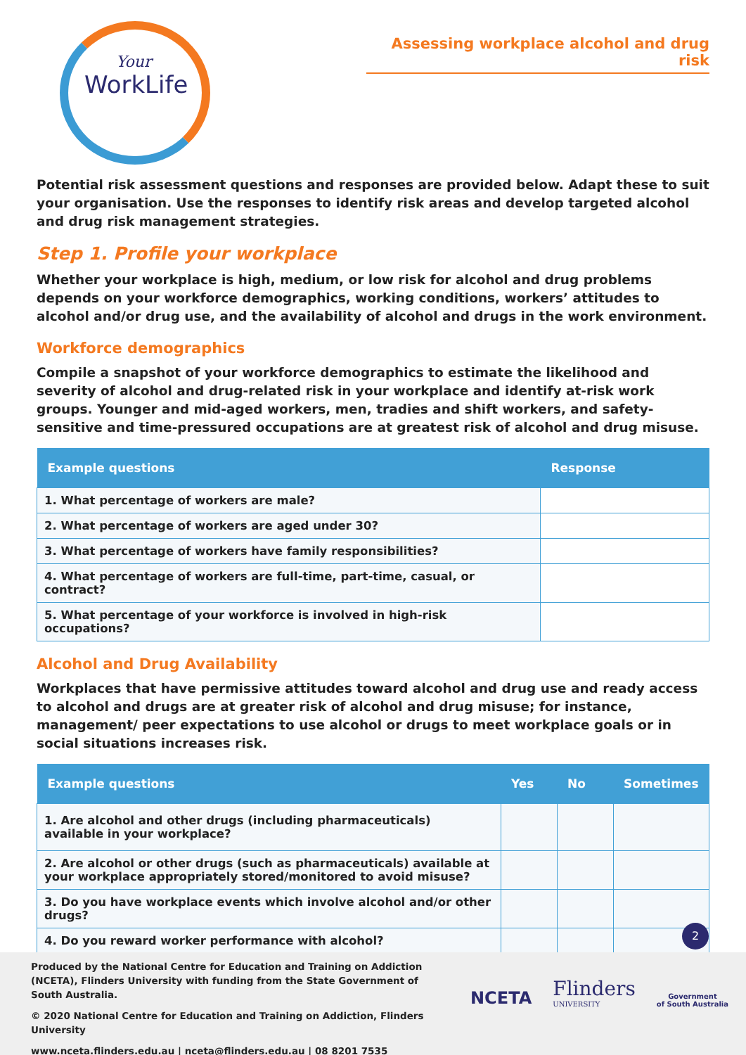Your
WorkLife
Assessing workplace alcohol and drug risk
Potential risk assessment questions and responses are provided below. Adapt these to suit your organisation. Use the responses to identify risk areas and develop targeted alcohol and drug risk management strategies.
Step 1. Profile your workplace
Whether your workplace is high, medium, or low risk for alcohol and drug problems depends on your workforce demographics, working conditions, workers’ attitudes to alcohol and/or drug use, and the availability of alcohol and drugs in the work environment.
Workforce demographics
Compile a snapshot of your workforce demographics to estimate the likelihood and severity of alcohol and drug-related risk in your workplace and identify at-risk work groups. Younger and mid-aged workers, men, tradies and shift workers, and safety-sensitive and time-pressured occupations are at greatest risk of alcohol and drug misuse.
| Example questions | Response |
| --- | --- |
| 1. What percentage of workers are male? | |
| 2. What percentage of workers are aged under 30? | |
| 3. What percentage of workers have family responsibilities? | |
| 4. What percentage of workers are full-time, part-time, casual, or contract? | |
| 5. What percentage of your workforce is involved in high-risk occupations? | |
Alcohol and Drug Availability
Workplaces that have permissive attitudes toward alcohol and drug use and ready access to alcohol and drugs are at greater risk of alcohol and drug misuse; for instance, management/ peer expectations to use alcohol or drugs to meet workplace goals or in social situations increases risk.
| Example questions | Yes | No | Sometimes |
| --- | --- | --- | --- |
| 1. Are alcohol and other drugs (including pharmaceuticals) available in your workplace? | | | |
| 2. Are alcohol or other drugs (such as pharmaceuticals) available at your workplace appropriately stored/monitored to avoid misuse? | | | |
| 3. Do you have workplace events which involve alcohol and/or other drugs? | | | |
| 4. Do you reward worker performance with alcohol? | | | |
2
Produced by the National Centre for Education and Training on Addiction (NCETA), Flinders University with funding from the State Government of South Australia.
© 2020 National Centre for Education and Training on Addiction, Flinders University
www.nceta.flinders.edu.au | nceta@flinders.edu.au | 08 8201 7535
NCETA Flinders
UNIVERSITY Government
of South Australia